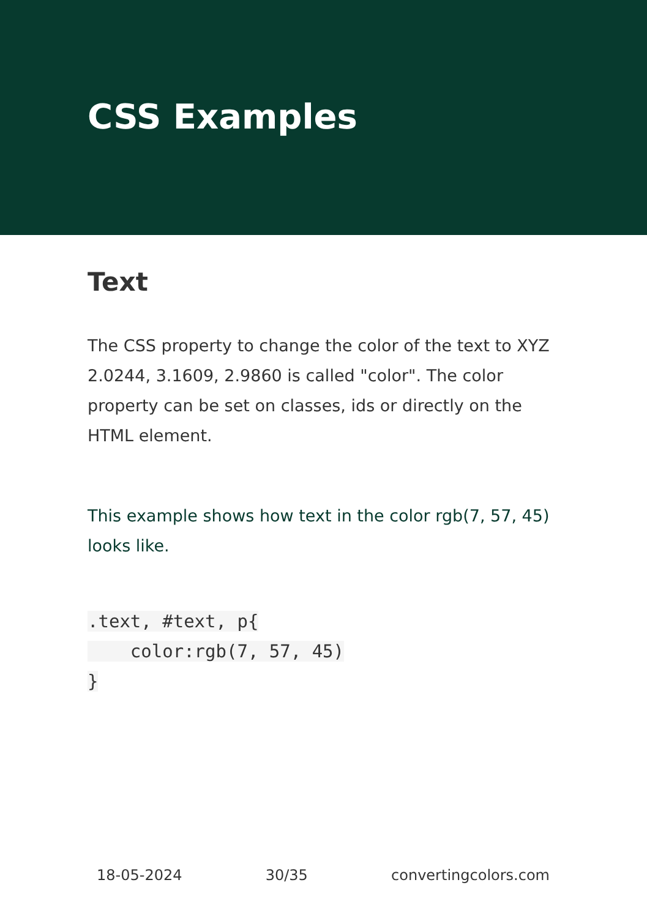CSS Examples
Text
The CSS property to change the color of the text to XYZ 2.0244, 3.1609, 2.9860 is called "color". The color property can be set on classes, ids or directly on the HTML element.
This example shows how text in the color rgb(7, 57, 45) looks like.
.text, #text, p{
    color:rgb(7, 57, 45)
}
18-05-2024 30/35 convertingcolors.com